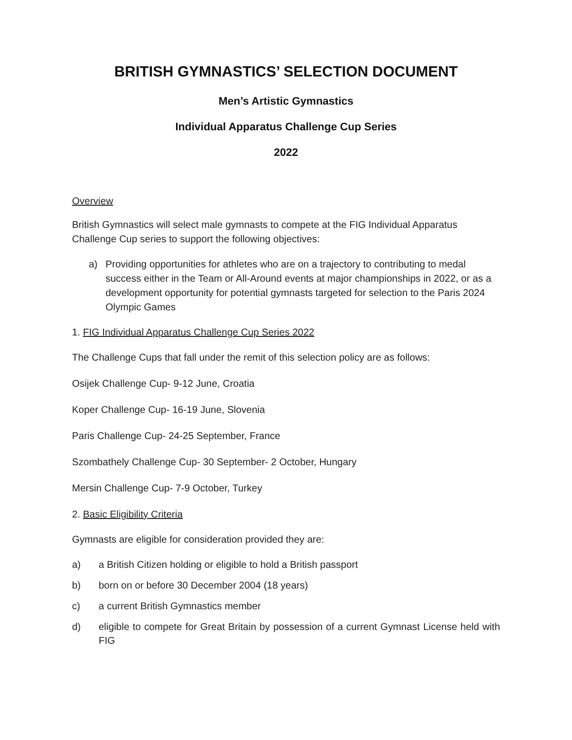BRITISH GYMNASTICS’ SELECTION DOCUMENT
Men’s Artistic Gymnastics
Individual Apparatus Challenge Cup Series
2022
Overview
British Gymnastics will select male gymnasts to compete at the FIG Individual Apparatus Challenge Cup series to support the following objectives:
a) Providing opportunities for athletes who are on a trajectory to contributing to medal success either in the Team or All-Around events at major championships in 2022, or as a development opportunity for potential gymnasts targeted for selection to the Paris 2024 Olympic Games
1. FIG Individual Apparatus Challenge Cup Series 2022
The Challenge Cups that fall under the remit of this selection policy are as follows:
Osijek Challenge Cup- 9-12 June, Croatia
Koper Challenge Cup- 16-19 June, Slovenia
Paris Challenge Cup- 24-25 September, France
Szombathely Challenge Cup- 30 September- 2 October, Hungary
Mersin Challenge Cup- 7-9 October, Turkey
2. Basic Eligibility Criteria
Gymnasts are eligible for consideration provided they are:
a) a British Citizen holding or eligible to hold a British passport
b) born on or before 30 December 2004 (18 years)
c) a current British Gymnastics member
d) eligible to compete for Great Britain by possession of a current Gymnast License held with FIG